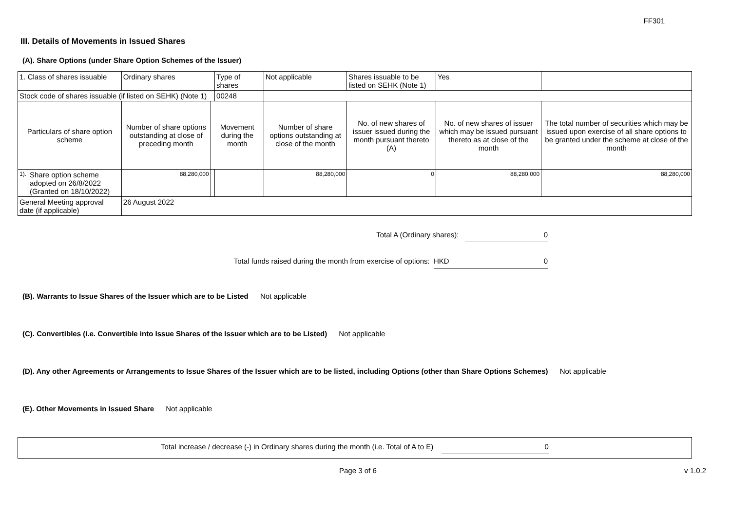FF301
III. Details of Movements in Issued Shares
(A). Share Options (under Share Option Schemes of the Issuer)
| 1. Class of shares issuable | | Ordinary shares | | Type of shares | Not applicable | | Shares issuable to be listed on SEHK (Note 1) | | Yes | |
| Stock code of shares issuable (if listed on SEHK) (Note 1) | | | | 00248 | | | | | | |
| Particulars of share option scheme | | Number of share options outstanding at close of preceding month | Movement during the month | | | Number of share options outstanding at close of the month | No. of new shares of issuer issued during the month pursuant thereto (A) | No. of new shares of issuer which may be issued pursuant thereto as at close of the month | | The total number of securities which may be issued upon exercise of all share options to be granted under the scheme at close of the month |
| 1). | Share option scheme adopted on 26/8/2022 (Granted on 18/10/2022) | 88,280,000 | | | | 88,280,000 | 0 | 88,280,000 | | 88,280,000 |
| General Meeting approval date (if applicable) | | 26 August 2022 | | | | | | | | |
Total A (Ordinary shares): 0
Total funds raised during the month from exercise of options: HKD 0
(B). Warrants to Issue Shares of the Issuer which are to be Listed Not applicable
(C). Convertibles (i.e. Convertible into Issue Shares of the Issuer which are to be Listed) Not applicable
(D). Any other Agreements or Arrangements to Issue Shares of the Issuer which are to be listed, including Options (other than Share Options Schemes) Not applicable
(E). Other Movements in Issued Share Not applicable
Total increase / decrease (-) in Ordinary shares during the month (i.e. Total of A to E) 0
Page 3 of 6 v 1.0.2